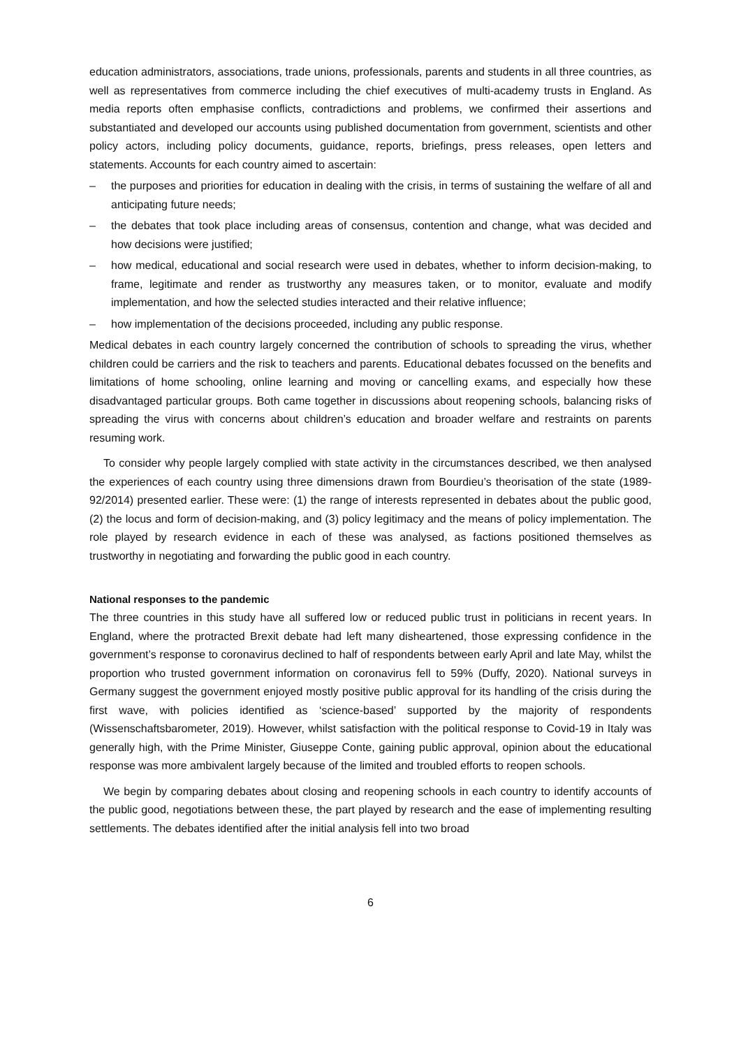education administrators, associations, trade unions, professionals, parents and students in all three countries, as well as representatives from commerce including the chief executives of multi-academy trusts in England. As media reports often emphasise conflicts, contradictions and problems, we confirmed their assertions and substantiated and developed our accounts using published documentation from government, scientists and other policy actors, including policy documents, guidance, reports, briefings, press releases, open letters and statements. Accounts for each country aimed to ascertain:
– the purposes and priorities for education in dealing with the crisis, in terms of sustaining the welfare of all and anticipating future needs;
– the debates that took place including areas of consensus, contention and change, what was decided and how decisions were justified;
– how medical, educational and social research were used in debates, whether to inform decision-making, to frame, legitimate and render as trustworthy any measures taken, or to monitor, evaluate and modify implementation, and how the selected studies interacted and their relative influence;
– how implementation of the decisions proceeded, including any public response.
Medical debates in each country largely concerned the contribution of schools to spreading the virus, whether children could be carriers and the risk to teachers and parents. Educational debates focussed on the benefits and limitations of home schooling, online learning and moving or cancelling exams, and especially how these disadvantaged particular groups. Both came together in discussions about reopening schools, balancing risks of spreading the virus with concerns about children’s education and broader welfare and restraints on parents resuming work.
To consider why people largely complied with state activity in the circumstances described, we then analysed the experiences of each country using three dimensions drawn from Bourdieu’s theorisation of the state (1989-92/2014) presented earlier. These were: (1) the range of interests represented in debates about the public good, (2) the locus and form of decision-making, and (3) policy legitimacy and the means of policy implementation. The role played by research evidence in each of these was analysed, as factions positioned themselves as trustworthy in negotiating and forwarding the public good in each country.
National responses to the pandemic
The three countries in this study have all suffered low or reduced public trust in politicians in recent years. In England, where the protracted Brexit debate had left many disheartened, those expressing confidence in the government’s response to coronavirus declined to half of respondents between early April and late May, whilst the proportion who trusted government information on coronavirus fell to 59% (Duffy, 2020). National surveys in Germany suggest the government enjoyed mostly positive public approval for its handling of the crisis during the first wave, with policies identified as ‘science-based’ supported by the majority of respondents (Wissenschaftsbarometer, 2019). However, whilst satisfaction with the political response to Covid-19 in Italy was generally high, with the Prime Minister, Giuseppe Conte, gaining public approval, opinion about the educational response was more ambivalent largely because of the limited and troubled efforts to reopen schools.
We begin by comparing debates about closing and reopening schools in each country to identify accounts of the public good, negotiations between these, the part played by research and the ease of implementing resulting settlements. The debates identified after the initial analysis fell into two broad
6